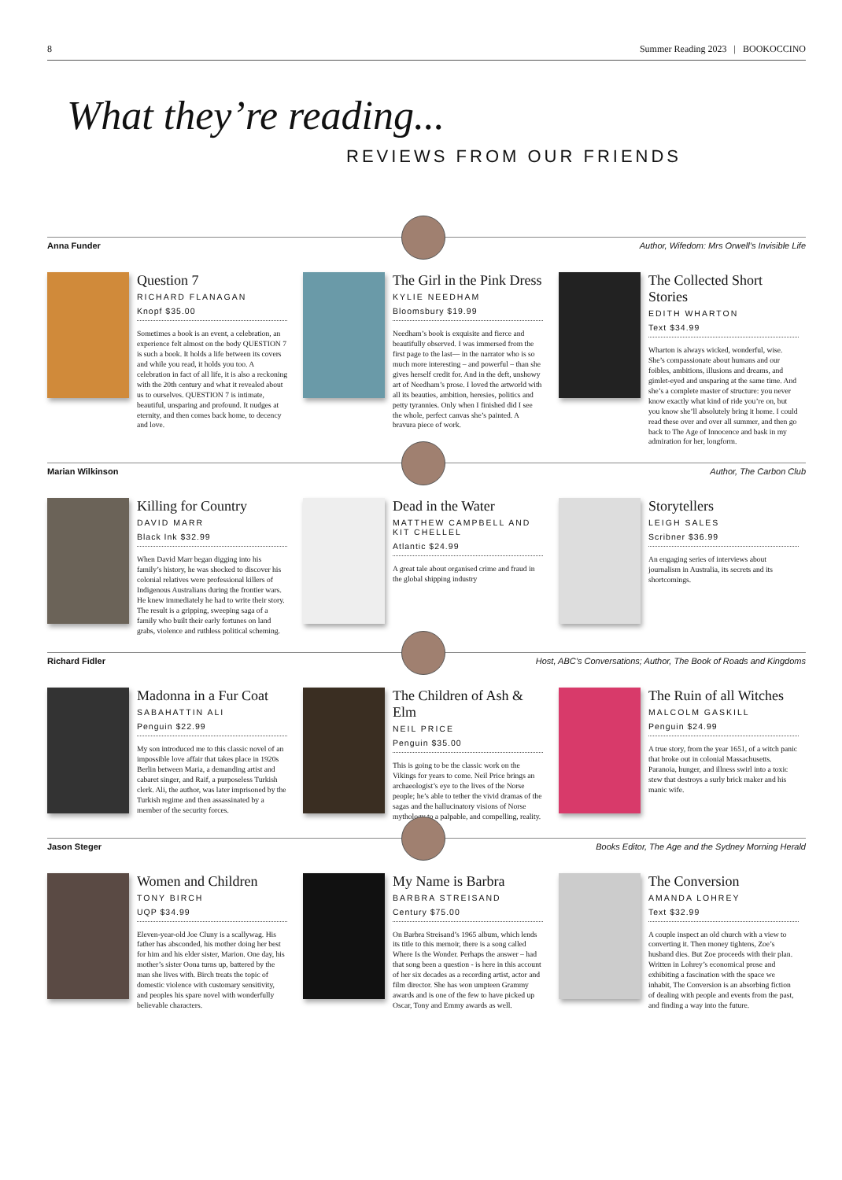8 Summer Reading 2023 | BOOKOCCINO
What they’re reading...
REVIEWS FROM OUR FRIENDS
Anna Funder Author, Wifedom: Mrs Orwell’s Invisible Life
Question 7
RICHARD FLANAGAN
Knopf $35.00
Sometimes a book is an event, a celebration, an experience felt almost on the body QUESTION 7 is such a book. It holds a life between its covers and while you read, it holds you too. A celebration in fact of all life, it is also a reckoning with the 20th century and what it revealed about us to ourselves. QUESTION 7 is intimate, beautiful, unsparing and profound. It nudges at eternity, and then comes back home, to decency and love.
The Girl in the Pink Dress
KYLIE NEEDHAM
Bloomsbury $19.99
Needham’s book is exquisite and fierce and beautifully observed. I was immersed from the first page to the last— in the narrator who is so much more interesting – and powerful – than she gives herself credit for. And in the deft, unshowy art of Needham’s prose. I loved the artworld with all its beauties, ambition, heresies, politics and petty tyrannies. Only when I finished did I see the whole, perfect canvas she’s painted. A bravura piece of work.
The Collected Short Stories
EDITH WHARTON
Text $34.99
Wharton is always wicked, wonderful, wise. She’s compassionate about humans and our foibles, ambitions, illusions and dreams, and gimlet-eyed and unsparing at the same time. And she’s a complete master of structure: you never know exactly what kind of ride you’re on, but you know she’ll absolutely bring it home. I could read these over and over all summer, and then go back to The Age of Innocence and bask in my admiration for her, longform.
Marian Wilkinson Author, The Carbon Club
Killing for Country
DAVID MARR
Black Ink $32.99
When David Marr began digging into his family’s history, he was shocked to discover his colonial relatives were professional killers of Indigenous Australians during the frontier wars. He knew immediately he had to write their story. The result is a gripping, sweeping saga of a family who built their early fortunes on land grabs, violence and ruthless political scheming.
Dead in the Water
MATTHEW CAMPBELL AND KIT CHELLEL
Atlantic $24.99
A great tale about organised crime and fraud in the global shipping industry
Storytellers
LEIGH SALES
Scribner $36.99
An engaging series of interviews about journalism in Australia, its secrets and its shortcomings.
Richard Fidler Host, ABC’s Conversations; Author, The Book of Roads and Kingdoms
Madonna in a Fur Coat
SABAHATTIN ALI
Penguin $22.99
My son introduced me to this classic novel of an impossible love affair that takes place in 1920s Berlin between Maria, a demanding artist and cabaret singer, and Raif, a purposeless Turkish clerk. Ali, the author, was later imprisoned by the Turkish regime and then assassinated by a member of the security forces.
The Children of Ash & Elm
NEIL PRICE
Penguin $35.00
This is going to be the classic work on the Vikings for years to come. Neil Price brings an archaeologist’s eye to the lives of the Norse people; he’s able to tether the vivid dramas of the sagas and the hallucinatory visions of Norse mythology to a palpable, and compelling, reality.
The Ruin of all Witches
MALCOLM GASKILL
Penguin $24.99
A true story, from the year 1651, of a witch panic that broke out in colonial Massachusetts. Paranoia, hunger, and illness swirl into a toxic stew that destroys a surly brick maker and his manic wife.
Jason Steger Books Editor, The Age and the Sydney Morning Herald
Women and Children
TONY BIRCH
UQP $34.99
Eleven-year-old Joe Cluny is a scallywag. His father has absconded, his mother doing her best for him and his elder sister, Marion. One day, his mother’s sister Oona turns up, battered by the man she lives with. Birch treats the topic of domestic violence with customary sensitivity, and peoples his spare novel with wonderfully believable characters.
My Name is Barbra
BARBRA STREISAND
Century $75.00
On Barbra Streisand’s 1965 album, which lends its title to this memoir, there is a song called Where Is the Wonder. Perhaps the answer – had that song been a question - is here in this account of her six decades as a recording artist, actor and film director. She has won umpteen Grammy awards and is one of the few to have picked up Oscar, Tony and Emmy awards as well.
The Conversion
AMANDA LOHREY
Text $32.99
A couple inspect an old church with a view to converting it. Then money tightens, Zoe’s husband dies. But Zoe proceeds with their plan. Written in Lohrey’s economical prose and exhibiting a fascination with the space we inhabit, The Conversion is an absorbing fiction of dealing with people and events from the past, and finding a way into the future.